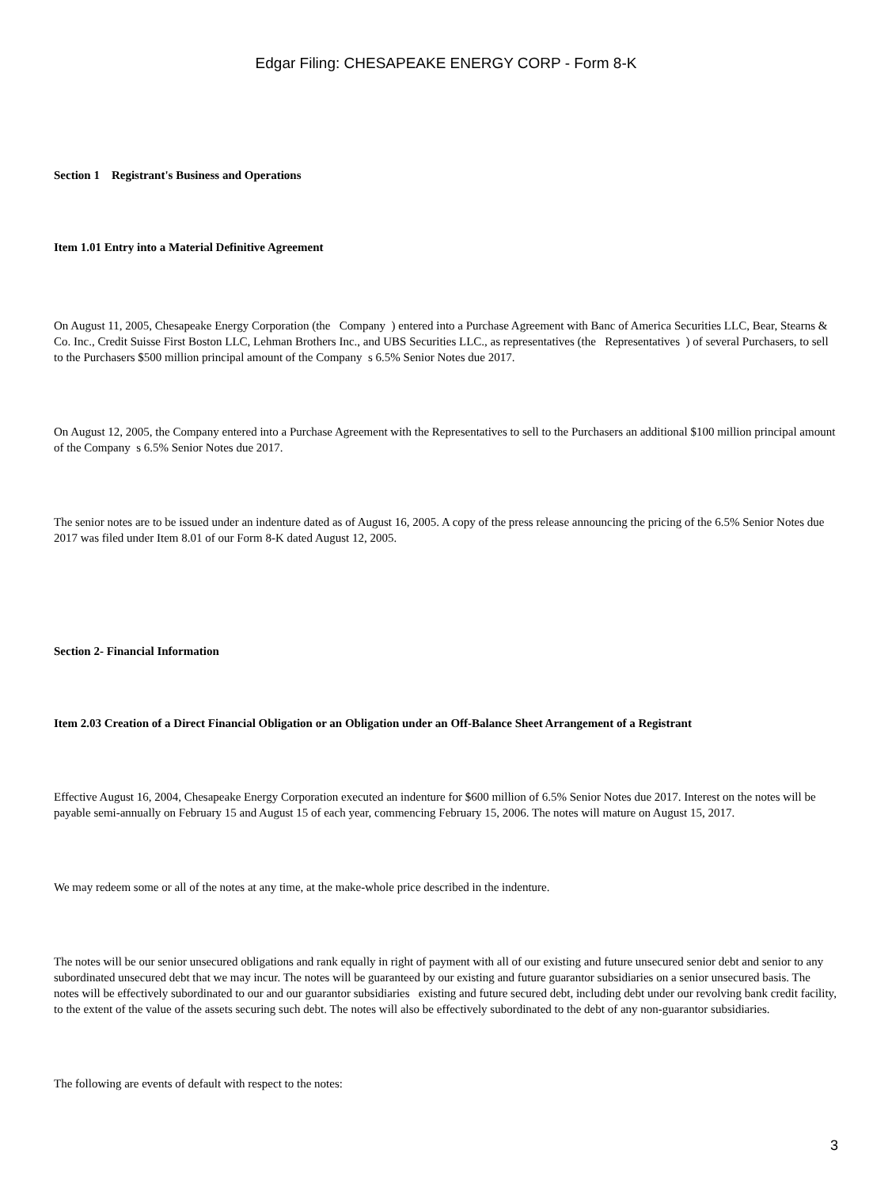Edgar Filing: CHESAPEAKE ENERGY CORP - Form 8-K
Section 1 Registrant's Business and Operations
Item 1.01 Entry into a Material Definitive Agreement
On August 11, 2005, Chesapeake Energy Corporation (the Company ) entered into a Purchase Agreement with Banc of America Securities LLC, Bear, Stearns & Co. Inc., Credit Suisse First Boston LLC, Lehman Brothers Inc., and UBS Securities LLC., as representatives (the Representatives ) of several Purchasers, to sell to the Purchasers $500 million principal amount of the Company s 6.5% Senior Notes due 2017.
On August 12, 2005, the Company entered into a Purchase Agreement with the Representatives to sell to the Purchasers an additional $100 million principal amount of the Company s 6.5% Senior Notes due 2017.
The senior notes are to be issued under an indenture dated as of August 16, 2005. A copy of the press release announcing the pricing of the 6.5% Senior Notes due 2017 was filed under Item 8.01 of our Form 8-K dated August 12, 2005.
Section 2- Financial Information
Item 2.03 Creation of a Direct Financial Obligation or an Obligation under an Off-Balance Sheet Arrangement of a Registrant
Effective August 16, 2004, Chesapeake Energy Corporation executed an indenture for $600 million of 6.5% Senior Notes due 2017. Interest on the notes will be payable semi-annually on February 15 and August 15 of each year, commencing February 15, 2006. The notes will mature on August 15, 2017.
We may redeem some or all of the notes at any time, at the make-whole price described in the indenture.
The notes will be our senior unsecured obligations and rank equally in right of payment with all of our existing and future unsecured senior debt and senior to any subordinated unsecured debt that we may incur. The notes will be guaranteed by our existing and future guarantor subsidiaries on a senior unsecured basis. The notes will be effectively subordinated to our and our guarantor subsidiaries existing and future secured debt, including debt under our revolving bank credit facility, to the extent of the value of the assets securing such debt. The notes will also be effectively subordinated to the debt of any non-guarantor subsidiaries.
The following are events of default with respect to the notes:
3